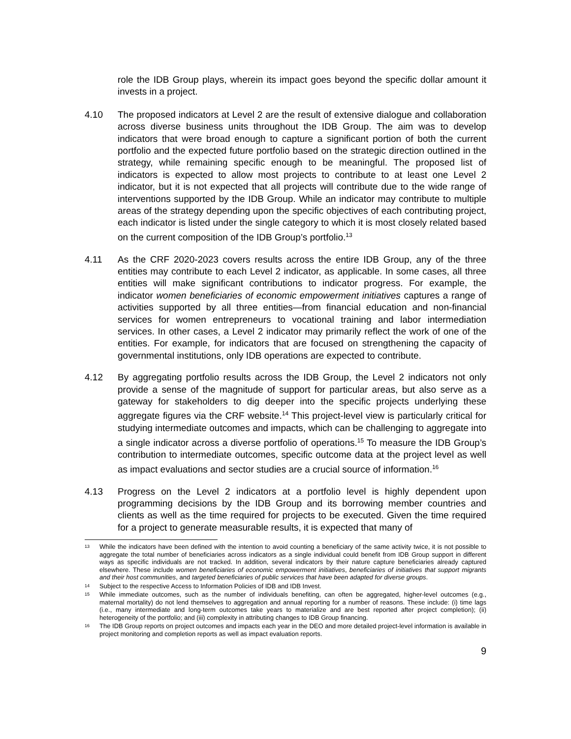role the IDB Group plays, wherein its impact goes beyond the specific dollar amount it invests in a project.
4.10 The proposed indicators at Level 2 are the result of extensive dialogue and collaboration across diverse business units throughout the IDB Group. The aim was to develop indicators that were broad enough to capture a significant portion of both the current portfolio and the expected future portfolio based on the strategic direction outlined in the strategy, while remaining specific enough to be meaningful. The proposed list of indicators is expected to allow most projects to contribute to at least one Level 2 indicator, but it is not expected that all projects will contribute due to the wide range of interventions supported by the IDB Group. While an indicator may contribute to multiple areas of the strategy depending upon the specific objectives of each contributing project, each indicator is listed under the single category to which it is most closely related based on the current composition of the IDB Group’s portfolio.<sup>13</sup>
4.11 As the CRF 2020-2023 covers results across the entire IDB Group, any of the three entities may contribute to each Level 2 indicator, as applicable. In some cases, all three entities will make significant contributions to indicator progress. For example, the indicator women beneficiaries of economic empowerment initiatives captures a range of activities supported by all three entities—from financial education and non-financial services for women entrepreneurs to vocational training and labor intermediation services. In other cases, a Level 2 indicator may primarily reflect the work of one of the entities. For example, for indicators that are focused on strengthening the capacity of governmental institutions, only IDB operations are expected to contribute.
4.12 By aggregating portfolio results across the IDB Group, the Level 2 indicators not only provide a sense of the magnitude of support for particular areas, but also serve as a gateway for stakeholders to dig deeper into the specific projects underlying these aggregate figures via the CRF website.<sup>14</sup> This project-level view is particularly critical for studying intermediate outcomes and impacts, which can be challenging to aggregate into a single indicator across a diverse portfolio of operations.<sup>15</sup> To measure the IDB Group’s contribution to intermediate outcomes, specific outcome data at the project level as well as impact evaluations and sector studies are a crucial source of information.<sup>16</sup>
4.13 Progress on the Level 2 indicators at a portfolio level is highly dependent upon programming decisions by the IDB Group and its borrowing member countries and clients as well as the time required for projects to be executed. Given the time required for a project to generate measurable results, it is expected that many of
<sup>13</sup>
While the indicators have been defined with the intention to avoid counting a beneficiary of the same activity twice, it is not possible to aggregate the total number of beneficiaries across indicators as a single individual could benefit from IDB Group support in different ways as specific individuals are not tracked. In addition, several indicators by their nature capture beneficiaries already captured elsewhere. These include women beneficiaries of economic empowerment initiatives, beneficiaries of initiatives that support migrants and their host communities, and targeted beneficiaries of public services that have been adapted for diverse groups.
<sup>14</sup>
Subject to the respective Access to Information Policies of IDB and IDB Invest.
<sup>15</sup>
While immediate outcomes, such as the number of individuals benefiting, can often be aggregated, higher-level outcomes (e.g., maternal mortality) do not lend themselves to aggregation and annual reporting for a number of reasons. These include: (i) time lags (i.e., many intermediate and long-term outcomes take years to materialize and are best reported after project completion); (ii) heterogeneity of the portfolio; and (iii) complexity in attributing changes to IDB Group financing.
<sup>16</sup>
The IDB Group reports on project outcomes and impacts each year in the DEO and more detailed project-level information is available in project monitoring and completion reports as well as impact evaluation reports.
9